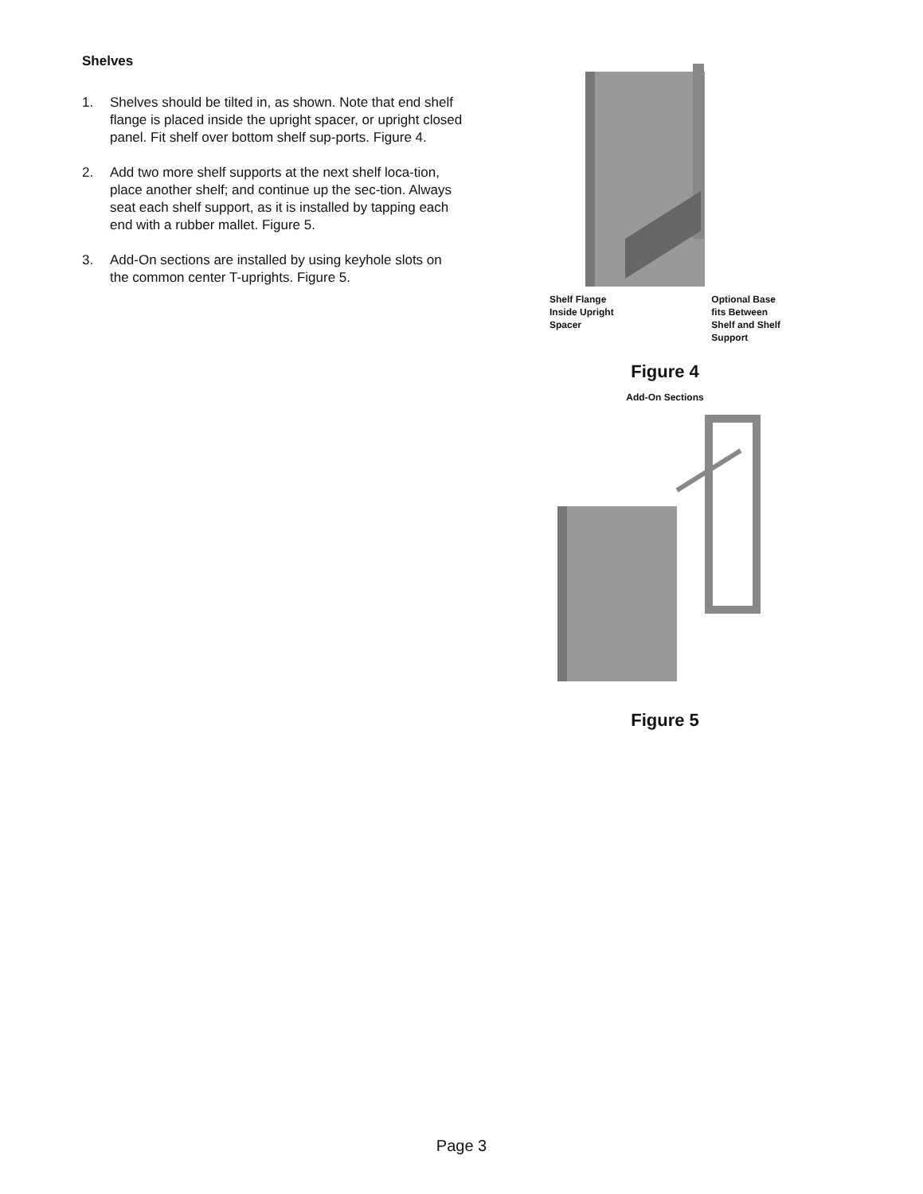Shelves
1. Shelves should be tilted in, as shown. Note that end shelf flange is placed inside the upright spacer, or upright closed panel. Fit shelf over bottom shelf sup-ports. Figure 4.
2. Add two more shelf supports at the next shelf loca-tion, place another shelf; and continue up the sec-tion. Always seat each shelf support, as it is installed by tapping each end with a rubber mallet. Figure 5.
3. Add-On sections are installed by using keyhole slots on the common center T-uprights. Figure 5.
Shelf Flange
Inside Upright
Spacer
Optional Base
fits Between
Shelf and Shelf
Support
Figure 4
Add-On Sections
Figure 5
Page 3